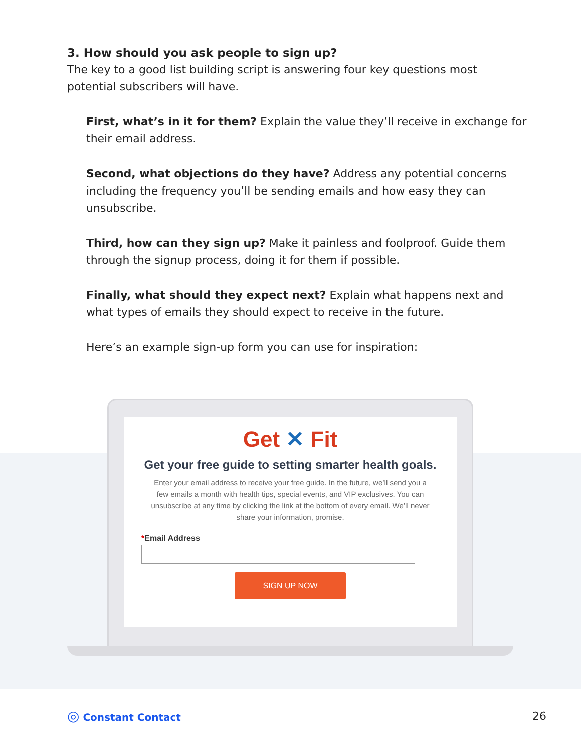3. How should you ask people to sign up?
The key to a good list building script is answering four key questions most potential subscribers will have.
First, what’s in it for them? Explain the value they’ll receive in exchange for their email address.
Second, what objections do they have? Address any potential concerns including the frequency you’ll be sending emails and how easy they can unsubscribe.
Third, how can they sign up? Make it painless and foolproof. Guide them through the signup process, doing it for them if possible.
Finally, what should they expect next? Explain what happens next and what types of emails they should expect to receive in the future.
Here’s an example sign-up form you can use for inspiration:
Get ✕ Fit
Get your free guide to setting smarter health goals.
Enter your email address to receive your free guide. In the future, we’ll send you a few emails a month with health tips, special events, and VIP exclusives. You can unsubscribe at any time by clicking the link at the bottom of every email. We’ll never share your information, promise.
*Email Address
SIGN UP NOW
◎ Constant Contact 26